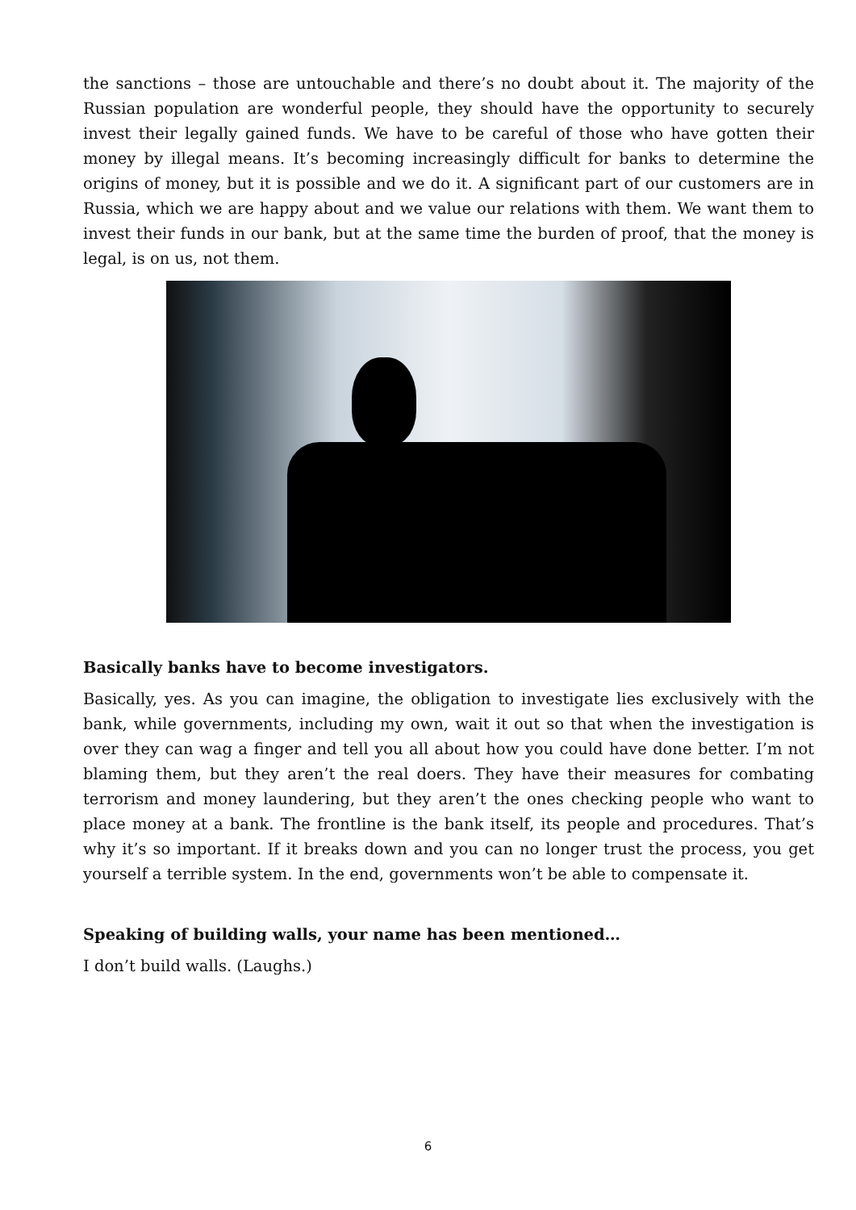the sanctions – those are untouchable and there’s no doubt about it. The majority of the Russian population are wonderful people, they should have the opportunity to securely invest their legally gained funds. We have to be careful of those who have gotten their money by illegal means. It’s becoming increasingly difficult for banks to determine the origins of money, but it is possible and we do it. A significant part of our customers are in Russia, which we are happy about and we value our relations with them. We want them to invest their funds in our bank, but at the same time the burden of proof, that the money is legal, is on us, not them.
Basically banks have to become investigators.
Basically, yes. As you can imagine, the obligation to investigate lies exclusively with the bank, while governments, including my own, wait it out so that when the investigation is over they can wag a finger and tell you all about how you could have done better. I’m not blaming them, but they aren’t the real doers. They have their measures for combating terrorism and money laundering, but they aren’t the ones checking people who want to place money at a bank. The frontline is the bank itself, its people and procedures. That’s why it’s so important. If it breaks down and you can no longer trust the process, you get yourself a terrible system. In the end, governments won’t be able to compensate it.
Speaking of building walls, your name has been mentioned…
I don’t build walls. (Laughs.)
6